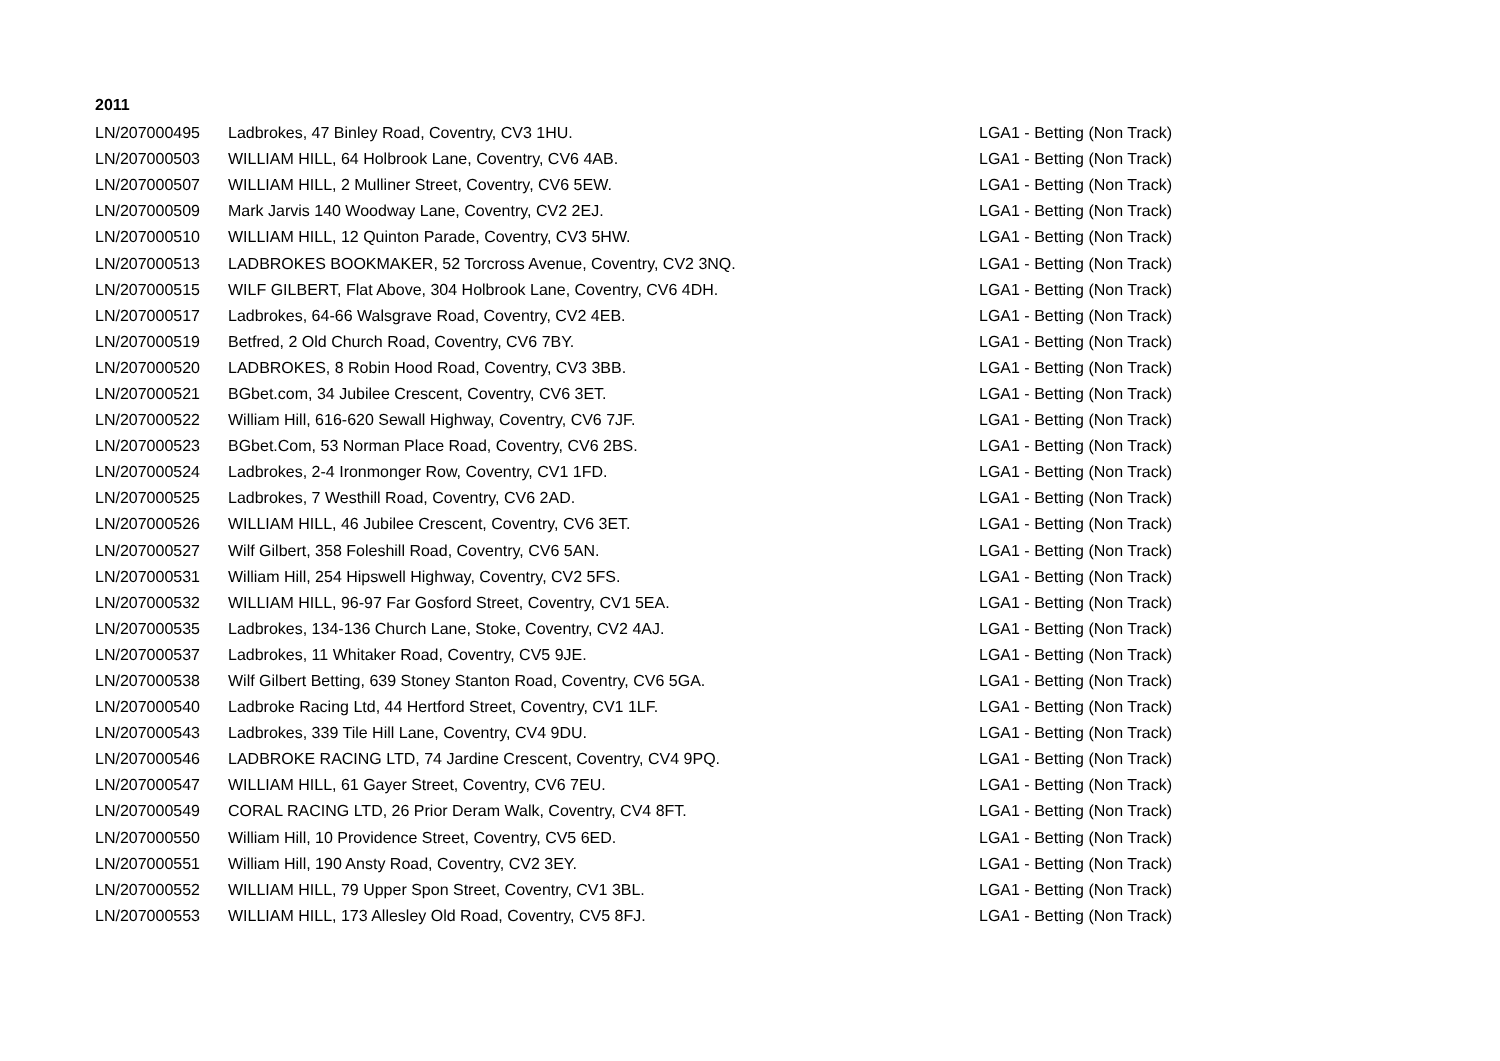2011
| LN/207000495 | Ladbrokes, 47 Binley Road, Coventry, CV3 1HU. | LGA1 - Betting (Non Track) |
| LN/207000503 | WILLIAM HILL, 64 Holbrook Lane, Coventry, CV6 4AB. | LGA1 - Betting (Non Track) |
| LN/207000507 | WILLIAM HILL, 2 Mulliner Street, Coventry, CV6 5EW. | LGA1 - Betting (Non Track) |
| LN/207000509 | Mark Jarvis 140 Woodway Lane, Coventry, CV2 2EJ. | LGA1 - Betting (Non Track) |
| LN/207000510 | WILLIAM HILL, 12 Quinton Parade, Coventry, CV3 5HW. | LGA1 - Betting (Non Track) |
| LN/207000513 | LADBROKES BOOKMAKER, 52 Torcross Avenue, Coventry, CV2 3NQ. | LGA1 - Betting (Non Track) |
| LN/207000515 | WILF GILBERT, Flat Above, 304 Holbrook Lane, Coventry, CV6 4DH. | LGA1 - Betting (Non Track) |
| LN/207000517 | Ladbrokes, 64-66 Walsgrave Road, Coventry, CV2 4EB. | LGA1 - Betting (Non Track) |
| LN/207000519 | Betfred, 2 Old Church Road, Coventry, CV6 7BY. | LGA1 - Betting (Non Track) |
| LN/207000520 | LADBROKES, 8 Robin Hood Road, Coventry, CV3 3BB. | LGA1 - Betting (Non Track) |
| LN/207000521 | BGbet.com, 34 Jubilee Crescent, Coventry, CV6 3ET. | LGA1 - Betting (Non Track) |
| LN/207000522 | William Hill, 616-620 Sewall Highway, Coventry, CV6 7JF. | LGA1 - Betting (Non Track) |
| LN/207000523 | BGbet.Com, 53 Norman Place Road, Coventry, CV6 2BS. | LGA1 - Betting (Non Track) |
| LN/207000524 | Ladbrokes, 2-4 Ironmonger Row, Coventry, CV1 1FD. | LGA1 - Betting (Non Track) |
| LN/207000525 | Ladbrokes, 7 Westhill Road, Coventry, CV6 2AD. | LGA1 - Betting (Non Track) |
| LN/207000526 | WILLIAM HILL, 46 Jubilee Crescent, Coventry, CV6 3ET. | LGA1 - Betting (Non Track) |
| LN/207000527 | Wilf Gilbert, 358 Foleshill Road, Coventry, CV6 5AN. | LGA1 - Betting (Non Track) |
| LN/207000531 | William Hill, 254 Hipswell Highway, Coventry, CV2 5FS. | LGA1 - Betting (Non Track) |
| LN/207000532 | WILLIAM HILL, 96-97 Far Gosford Street, Coventry, CV1 5EA. | LGA1 - Betting (Non Track) |
| LN/207000535 | Ladbrokes, 134-136 Church Lane, Stoke, Coventry, CV2 4AJ. | LGA1 - Betting (Non Track) |
| LN/207000537 | Ladbrokes, 11 Whitaker Road, Coventry, CV5 9JE. | LGA1 - Betting (Non Track) |
| LN/207000538 | Wilf Gilbert Betting, 639 Stoney Stanton Road, Coventry, CV6 5GA. | LGA1 - Betting (Non Track) |
| LN/207000540 | Ladbroke Racing Ltd, 44 Hertford Street, Coventry, CV1 1LF. | LGA1 - Betting (Non Track) |
| LN/207000543 | Ladbrokes, 339 Tile Hill Lane, Coventry, CV4 9DU. | LGA1 - Betting (Non Track) |
| LN/207000546 | LADBROKE RACING LTD, 74 Jardine Crescent, Coventry, CV4 9PQ. | LGA1 - Betting (Non Track) |
| LN/207000547 | WILLIAM HILL, 61 Gayer Street, Coventry, CV6 7EU. | LGA1 - Betting (Non Track) |
| LN/207000549 | CORAL RACING LTD, 26 Prior Deram Walk, Coventry, CV4 8FT. | LGA1 - Betting (Non Track) |
| LN/207000550 | William Hill, 10 Providence Street, Coventry, CV5 6ED. | LGA1 - Betting (Non Track) |
| LN/207000551 | William Hill, 190 Ansty Road, Coventry, CV2 3EY. | LGA1 - Betting (Non Track) |
| LN/207000552 | WILLIAM HILL, 79 Upper Spon Street, Coventry, CV1 3BL. | LGA1 - Betting (Non Track) |
| LN/207000553 | WILLIAM HILL, 173 Allesley Old Road, Coventry, CV5 8FJ. | LGA1 - Betting (Non Track) |